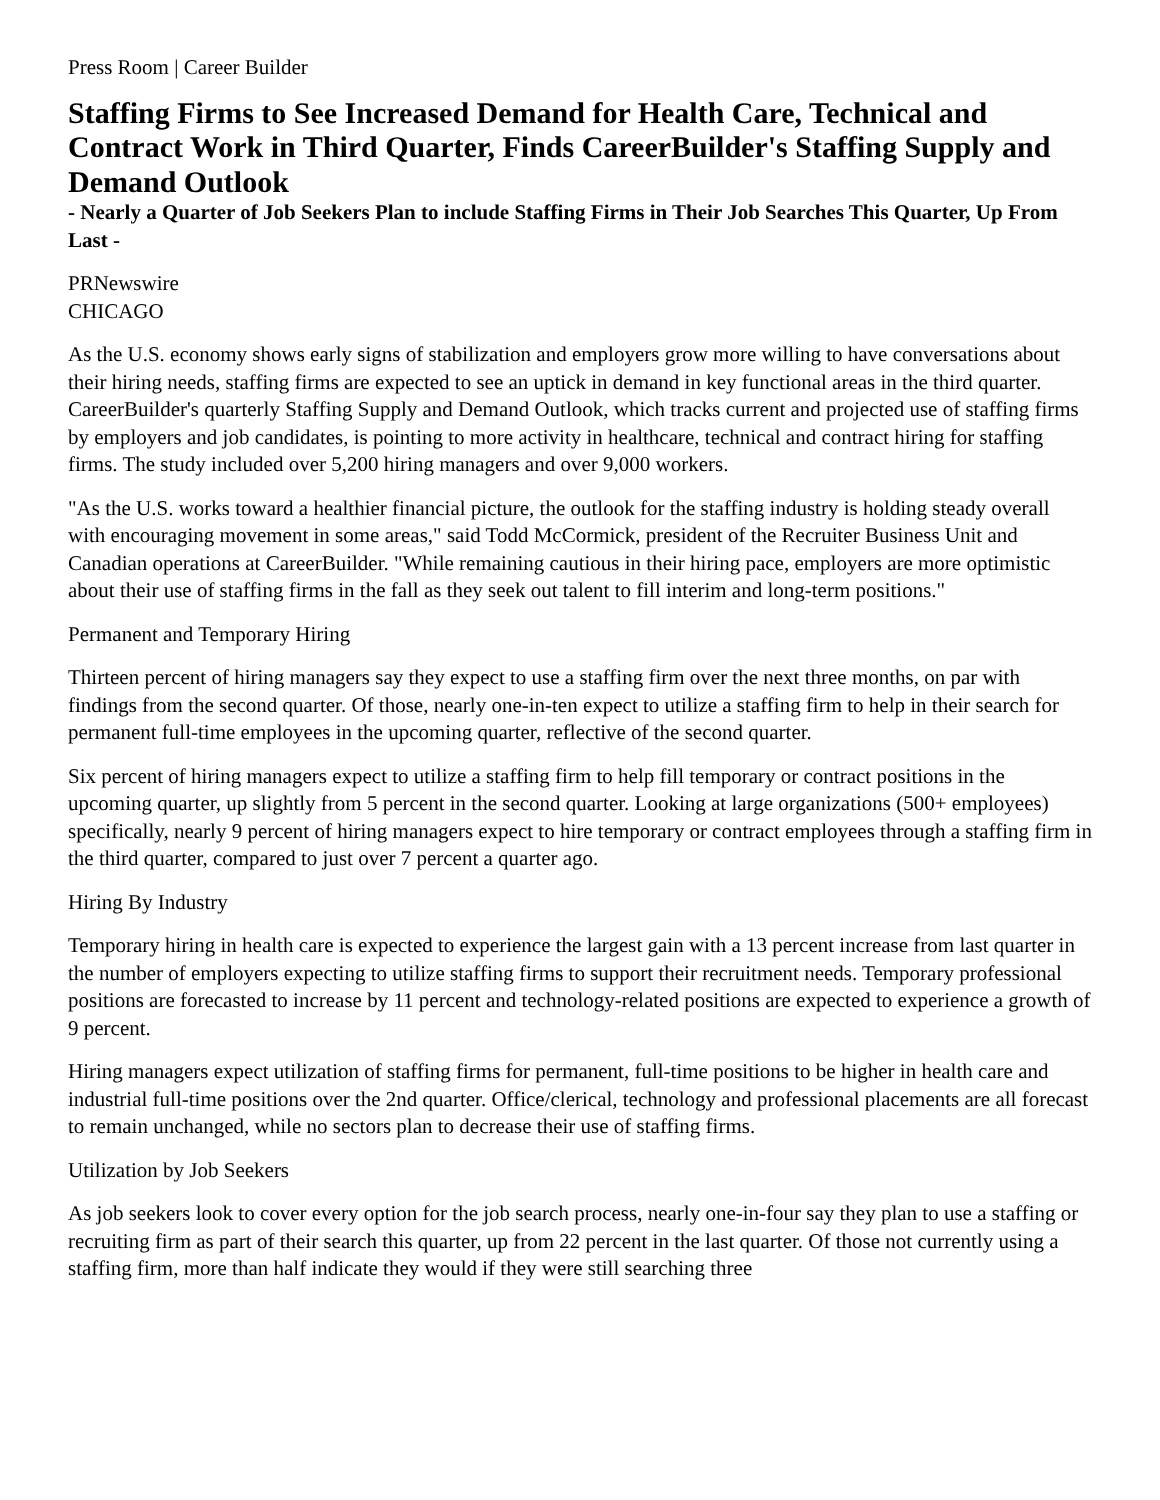Press Room | Career Builder
Staffing Firms to See Increased Demand for Health Care, Technical and Contract Work in Third Quarter, Finds CareerBuilder's Staffing Supply and Demand Outlook
- Nearly a Quarter of Job Seekers Plan to include Staffing Firms in Their Job Searches This Quarter, Up From Last -
PRNewswire
CHICAGO
As the U.S. economy shows early signs of stabilization and employers grow more willing to have conversations about their hiring needs, staffing firms are expected to see an uptick in demand in key functional areas in the third quarter. CareerBuilder's quarterly Staffing Supply and Demand Outlook, which tracks current and projected use of staffing firms by employers and job candidates, is pointing to more activity in healthcare, technical and contract hiring for staffing firms. The study included over 5,200 hiring managers and over 9,000 workers.
"As the U.S. works toward a healthier financial picture, the outlook for the staffing industry is holding steady overall with encouraging movement in some areas," said Todd McCormick, president of the Recruiter Business Unit and Canadian operations at CareerBuilder. "While remaining cautious in their hiring pace, employers are more optimistic about their use of staffing firms in the fall as they seek out talent to fill interim and long-term positions."
Permanent and Temporary Hiring
Thirteen percent of hiring managers say they expect to use a staffing firm over the next three months, on par with findings from the second quarter. Of those, nearly one-in-ten expect to utilize a staffing firm to help in their search for permanent full-time employees in the upcoming quarter, reflective of the second quarter.
Six percent of hiring managers expect to utilize a staffing firm to help fill temporary or contract positions in the upcoming quarter, up slightly from 5 percent in the second quarter. Looking at large organizations (500+ employees) specifically, nearly 9 percent of hiring managers expect to hire temporary or contract employees through a staffing firm in the third quarter, compared to just over 7 percent a quarter ago.
Hiring By Industry
Temporary hiring in health care is expected to experience the largest gain with a 13 percent increase from last quarter in the number of employers expecting to utilize staffing firms to support their recruitment needs. Temporary professional positions are forecasted to increase by 11 percent and technology-related positions are expected to experience a growth of 9 percent.
Hiring managers expect utilization of staffing firms for permanent, full-time positions to be higher in health care and industrial full-time positions over the 2nd quarter. Office/clerical, technology and professional placements are all forecast to remain unchanged, while no sectors plan to decrease their use of staffing firms.
Utilization by Job Seekers
As job seekers look to cover every option for the job search process, nearly one-in-four say they plan to use a staffing or recruiting firm as part of their search this quarter, up from 22 percent in the last quarter. Of those not currently using a staffing firm, more than half indicate they would if they were still searching three